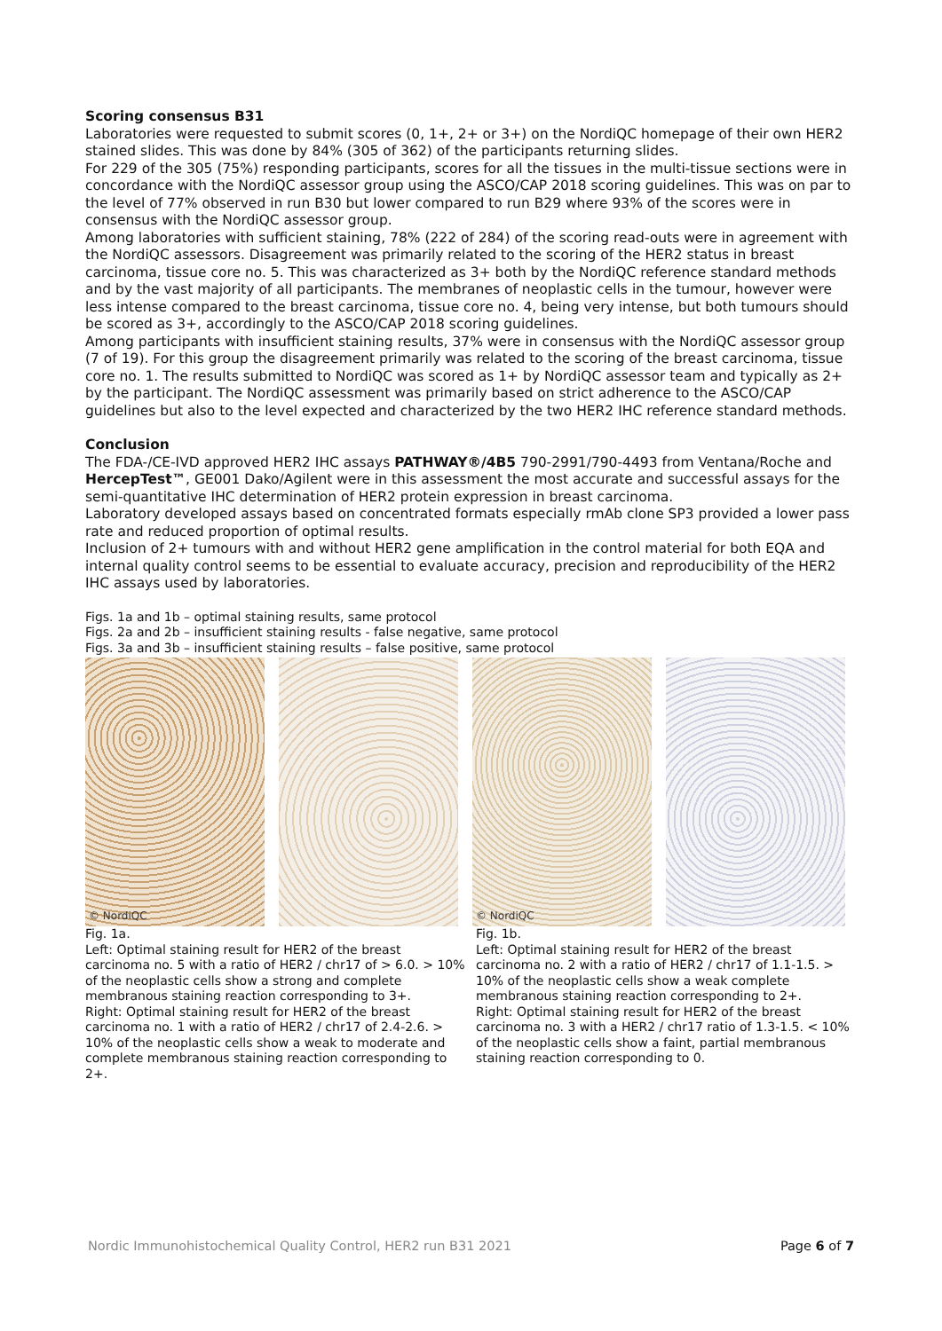Scoring consensus B31
Laboratories were requested to submit scores (0, 1+, 2+ or 3+) on the NordiQC homepage of their own HER2 stained slides. This was done by 84% (305 of 362) of the participants returning slides.
For 229 of the 305 (75%) responding participants, scores for all the tissues in the multi-tissue sections were in concordance with the NordiQC assessor group using the ASCO/CAP 2018 scoring guidelines. This was on par to the level of 77% observed in run B30 but lower compared to run B29 where 93% of the scores were in consensus with the NordiQC assessor group.
Among laboratories with sufficient staining, 78% (222 of 284) of the scoring read-outs were in agreement with the NordiQC assessors. Disagreement was primarily related to the scoring of the HER2 status in breast carcinoma, tissue core no. 5. This was characterized as 3+ both by the NordiQC reference standard methods and by the vast majority of all participants. The membranes of neoplastic cells in the tumour, however were less intense compared to the breast carcinoma, tissue core no. 4, being very intense, but both tumours should be scored as 3+, accordingly to the ASCO/CAP 2018 scoring guidelines.
Among participants with insufficient staining results, 37% were in consensus with the NordiQC assessor group (7 of 19). For this group the disagreement primarily was related to the scoring of the breast carcinoma, tissue core no. 1. The results submitted to NordiQC was scored as 1+ by NordiQC assessor team and typically as 2+ by the participant. The NordiQC assessment was primarily based on strict adherence to the ASCO/CAP guidelines but also to the level expected and characterized by the two HER2 IHC reference standard methods.
Conclusion
The FDA-/CE-IVD approved HER2 IHC assays PATHWAY®/4B5 790-2991/790-4493 from Ventana/Roche and HercepTest™, GE001 Dako/Agilent were in this assessment the most accurate and successful assays for the semi-quantitative IHC determination of HER2 protein expression in breast carcinoma.
Laboratory developed assays based on concentrated formats especially rmAb clone SP3 provided a lower pass rate and reduced proportion of optimal results.
Inclusion of 2+ tumours with and without HER2 gene amplification in the control material for both EQA and internal quality control seems to be essential to evaluate accuracy, precision and reproducibility of the HER2 IHC assays used by laboratories.
Figs. 1a and 1b – optimal staining results, same protocol
Figs. 2a and 2b – insufficient staining results - false negative, same protocol
Figs. 3a and 3b – insufficient staining results – false positive, same protocol
© NordiQC
© NordiQC
Fig. 1a.
Left: Optimal staining result for HER2 of the breast carcinoma no. 5 with a ratio of HER2 / chr17 of > 6.0. > 10% of the neoplastic cells show a strong and complete membranous staining reaction corresponding to 3+.
Right: Optimal staining result for HER2 of the breast carcinoma no. 1 with a ratio of HER2 / chr17 of 2.4-2.6. > 10% of the neoplastic cells show a weak to moderate and complete membranous staining reaction corresponding to 2+.
Fig. 1b.
Left: Optimal staining result for HER2 of the breast carcinoma no. 2 with a ratio of HER2 / chr17 of 1.1-1.5. > 10% of the neoplastic cells show a weak complete membranous staining reaction corresponding to 2+.
Right: Optimal staining result for HER2 of the breast carcinoma no. 3 with a HER2 / chr17 ratio of 1.3-1.5. < 10% of the neoplastic cells show a faint, partial membranous staining reaction corresponding to 0.
Nordic Immunohistochemical Quality Control, HER2 run B31 2021 Page 6 of 7